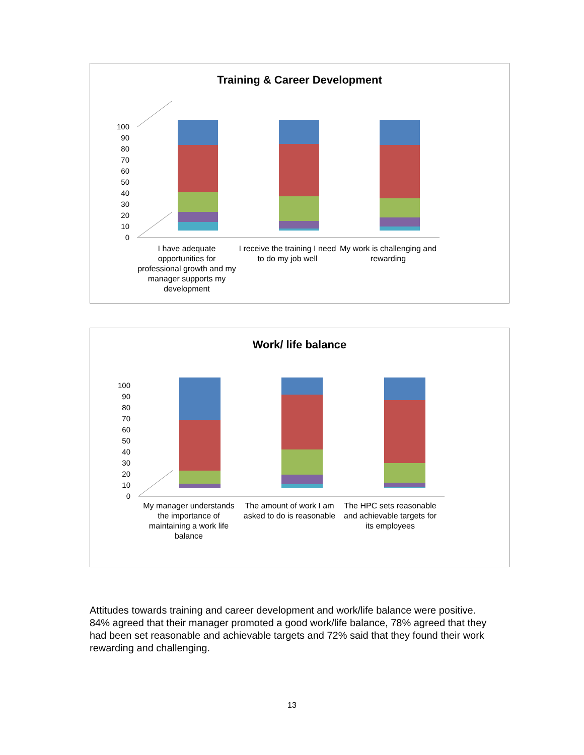Training & Career Development
100
90
80
70
60
50
40
30
20
10
0
I have adequate opportunities for professional growth and my manager supports my development
I receive the training I need to do my job well
My work is challenging and rewarding
Work/ life balance
100
90
80
70
60
50
40
30
20
10
0
My manager understands the importance of maintaining a work life balance
The amount of work I am asked to do is reasonable
The HPC sets reasonable and achievable targets for its employees
Attitudes towards training and career development and work/life balance were positive. 84% agreed that their manager promoted a good work/life balance, 78% agreed that they had been set reasonable and achievable targets and 72% said that they found their work rewarding and challenging.
13